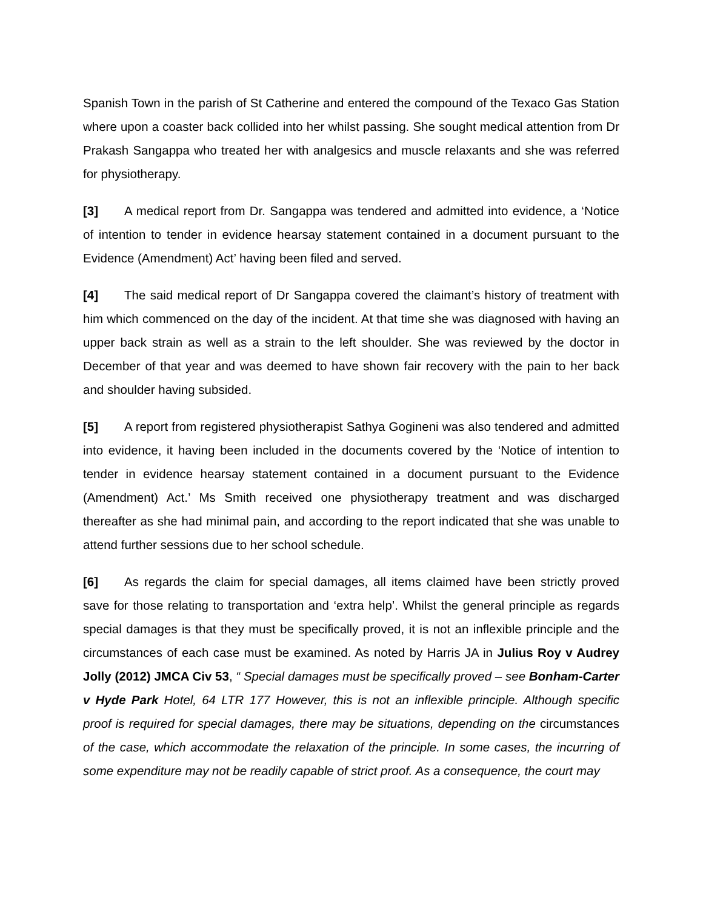Spanish Town in the parish of St Catherine and entered the compound of the Texaco Gas Station where upon a coaster back collided into her whilst passing. She sought medical attention from Dr Prakash Sangappa who treated her with analgesics and muscle relaxants and she was referred for physiotherapy.
[3] A medical report from Dr. Sangappa was tendered and admitted into evidence, a ‘Notice of intention to tender in evidence hearsay statement contained in a document pursuant to the Evidence (Amendment) Act’ having been filed and served.
[4] The said medical report of Dr Sangappa covered the claimant’s history of treatment with him which commenced on the day of the incident. At that time she was diagnosed with having an upper back strain as well as a strain to the left shoulder. She was reviewed by the doctor in December of that year and was deemed to have shown fair recovery with the pain to her back and shoulder having subsided.
[5] A report from registered physiotherapist Sathya Gogineni was also tendered and admitted into evidence, it having been included in the documents covered by the ‘Notice of intention to tender in evidence hearsay statement contained in a document pursuant to the Evidence (Amendment) Act.’ Ms Smith received one physiotherapy treatment and was discharged thereafter as she had minimal pain, and according to the report indicated that she was unable to attend further sessions due to her school schedule.
[6] As regards the claim for special damages, all items claimed have been strictly proved save for those relating to transportation and ‘extra help’. Whilst the general principle as regards special damages is that they must be specifically proved, it is not an inflexible principle and the circumstances of each case must be examined. As noted by Harris JA in Julius Roy v Audrey Jolly (2012) JMCA Civ 53, “ Special damages must be specifically proved – see Bonham-Carter v Hyde Park Hotel, 64 LTR 177 However, this is not an inflexible principle. Although specific proof is required for special damages, there may be situations, depending on the circumstances of the case, which accommodate the relaxation of the principle. In some cases, the incurring of some expenditure may not be readily capable of strict proof. As a consequence, the court may